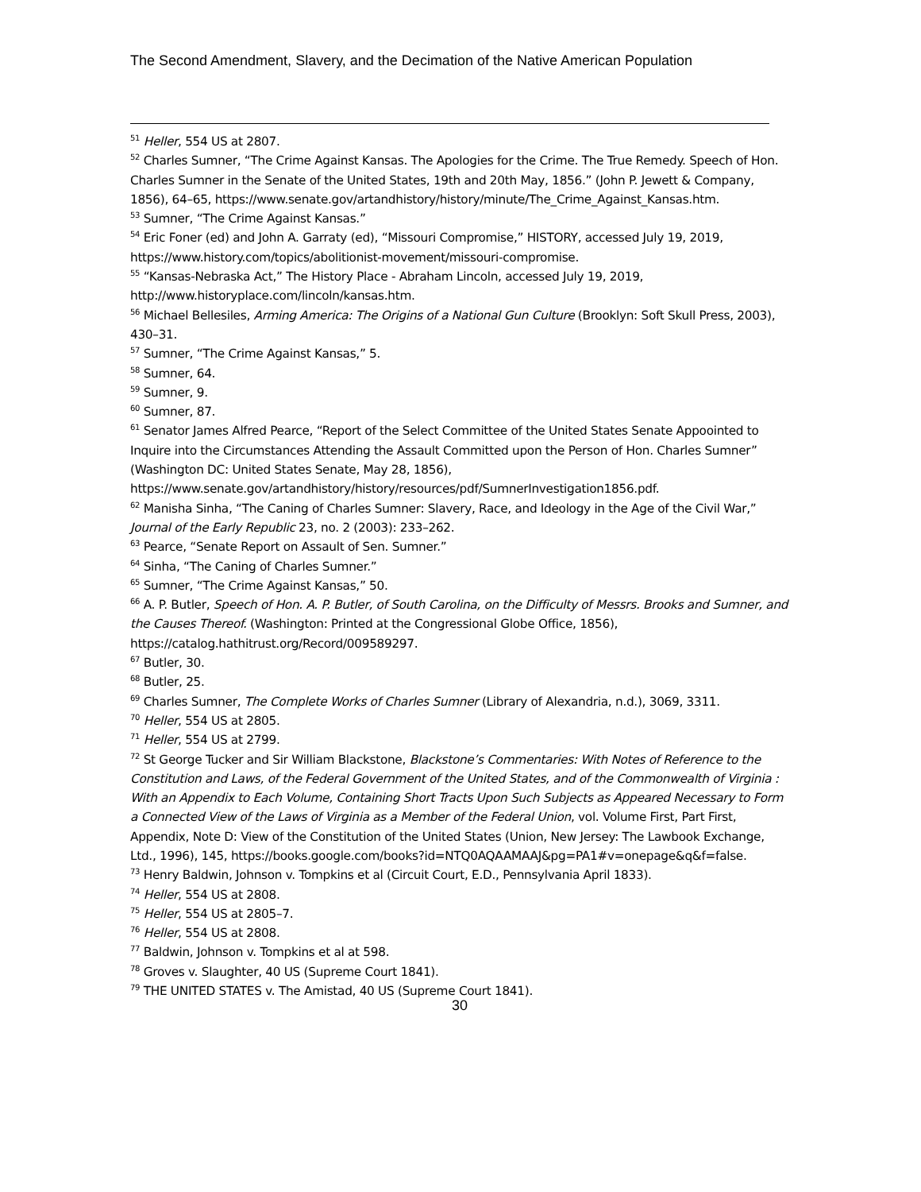The Second Amendment, Slavery, and the Decimation of the Native American Population
<sup>51</sup> Heller, 554 US at 2807.
<sup>52</sup> Charles Sumner, “The Crime Against Kansas. The Apologies for the Crime. The True Remedy. Speech of Hon. Charles Sumner in the Senate of the United States, 19th and 20th May, 1856.” (John P. Jewett & Company, 1856), 64–65, https://www.senate.gov/artandhistory/history/minute/The_Crime_Against_Kansas.htm.
<sup>53</sup> Sumner, “The Crime Against Kansas.”
<sup>54</sup> Eric Foner (ed) and John A. Garraty (ed), “Missouri Compromise,” HISTORY, accessed July 19, 2019, https://www.history.com/topics/abolitionist-movement/missouri-compromise.
<sup>55</sup> “Kansas-Nebraska Act,” The History Place - Abraham Lincoln, accessed July 19, 2019, http://www.historyplace.com/lincoln/kansas.htm.
<sup>56</sup> Michael Bellesiles, Arming America: The Origins of a National Gun Culture (Brooklyn: Soft Skull Press, 2003), 430–31.
<sup>57</sup> Sumner, “The Crime Against Kansas,” 5.
<sup>58</sup> Sumner, 64.
<sup>59</sup> Sumner, 9.
<sup>60</sup> Sumner, 87.
<sup>61</sup> Senator James Alfred Pearce, “Report of the Select Committee of the United States Senate Appoointed to Inquire into the Circumstances Attending the Assault Committed upon the Person of Hon. Charles Sumner” (Washington DC: United States Senate, May 28, 1856), https://www.senate.gov/artandhistory/history/resources/pdf/SumnerInvestigation1856.pdf.
<sup>62</sup> Manisha Sinha, “The Caning of Charles Sumner: Slavery, Race, and Ideology in the Age of the Civil War,” Journal of the Early Republic 23, no. 2 (2003): 233–262.
<sup>63</sup> Pearce, “Senate Report on Assault of Sen. Sumner.”
<sup>64</sup> Sinha, “The Caning of Charles Sumner.”
<sup>65</sup> Sumner, “The Crime Against Kansas,” 50.
<sup>66</sup> A. P. Butler, Speech of Hon. A. P. Butler, of South Carolina, on the Difficulty of Messrs. Brooks and Sumner, and the Causes Thereof. (Washington: Printed at the Congressional Globe Office, 1856), https://catalog.hathitrust.org/Record/009589297.
<sup>67</sup> Butler, 30.
<sup>68</sup> Butler, 25.
<sup>69</sup> Charles Sumner, The Complete Works of Charles Sumner (Library of Alexandria, n.d.), 3069, 3311.
<sup>70</sup> Heller, 554 US at 2805.
<sup>71</sup> Heller, 554 US at 2799.
<sup>72</sup> St George Tucker and Sir William Blackstone, Blackstone’s Commentaries: With Notes of Reference to the Constitution and Laws, of the Federal Government of the United States, and of the Commonwealth of Virginia : With an Appendix to Each Volume, Containing Short Tracts Upon Such Subjects as Appeared Necessary to Form a Connected View of the Laws of Virginia as a Member of the Federal Union, vol. Volume First, Part First, Appendix, Note D: View of the Constitution of the United States (Union, New Jersey: The Lawbook Exchange, Ltd., 1996), 145, https://books.google.com/books?id=NTQ0AQAAMAAJ&pg=PA1#v=onepage&q&f=false.
<sup>73</sup> Henry Baldwin, Johnson v. Tompkins et al (Circuit Court, E.D., Pennsylvania April 1833).
<sup>74</sup> Heller, 554 US at 2808.
<sup>75</sup> Heller, 554 US at 2805–7.
<sup>76</sup> Heller, 554 US at 2808.
<sup>77</sup> Baldwin, Johnson v. Tompkins et al at 598.
<sup>78</sup> Groves v. Slaughter, 40 US (Supreme Court 1841).
<sup>79</sup> THE UNITED STATES v. The Amistad, 40 US (Supreme Court 1841).
30